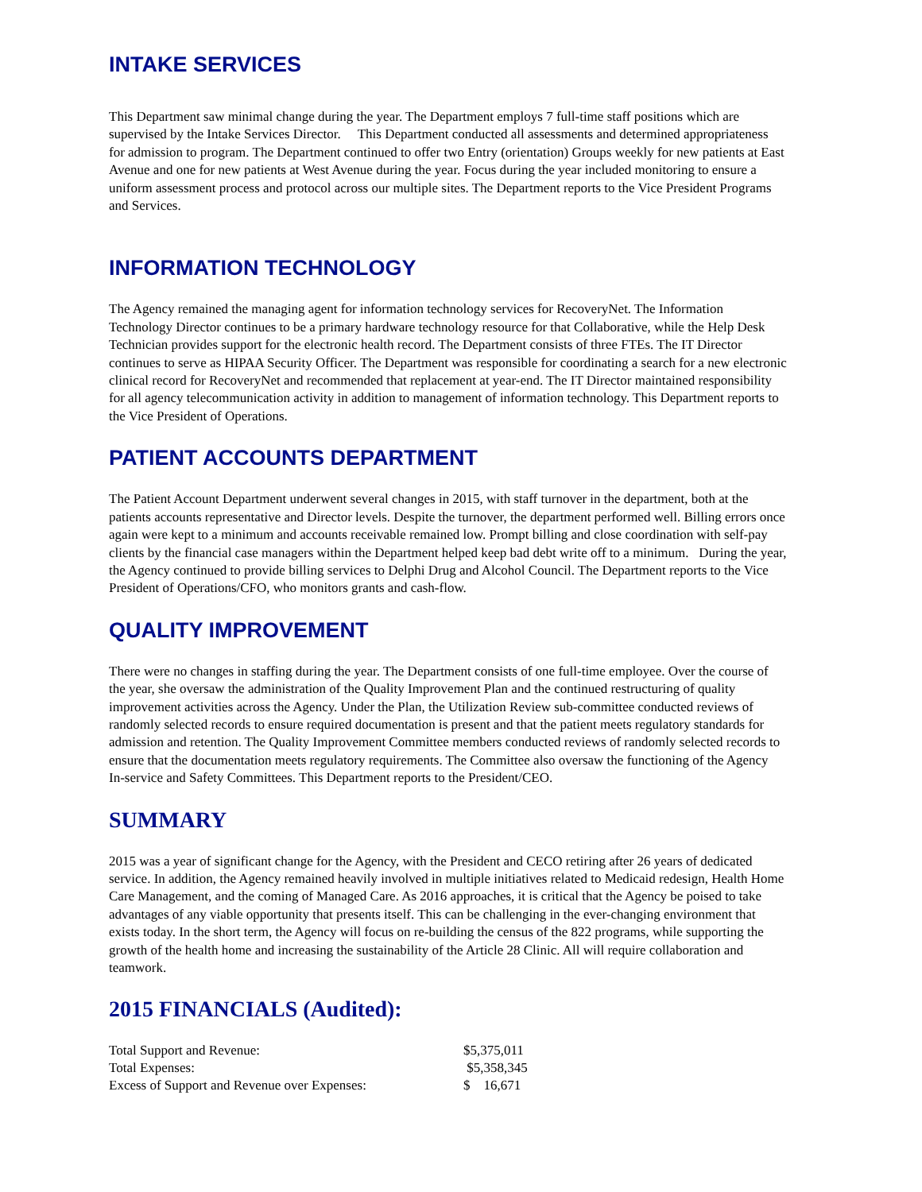INTAKE SERVICES
This Department saw minimal change during the year. The Department employs 7 full-time staff positions which are supervised by the Intake Services Director. This Department conducted all assessments and determined appropriateness for admission to program. The Department continued to offer two Entry (orientation) Groups weekly for new patients at East Avenue and one for new patients at West Avenue during the year. Focus during the year included monitoring to ensure a uniform assessment process and protocol across our multiple sites. The Department reports to the Vice President Programs and Services.
INFORMATION TECHNOLOGY
The Agency remained the managing agent for information technology services for RecoveryNet. The Information Technology Director continues to be a primary hardware technology resource for that Collaborative, while the Help Desk Technician provides support for the electronic health record. The Department consists of three FTEs. The IT Director continues to serve as HIPAA Security Officer. The Department was responsible for coordinating a search for a new electronic clinical record for RecoveryNet and recommended that replacement at year-end. The IT Director maintained responsibility for all agency telecommunication activity in addition to management of information technology. This Department reports to the Vice President of Operations.
PATIENT ACCOUNTS DEPARTMENT
The Patient Account Department underwent several changes in 2015, with staff turnover in the department, both at the patients accounts representative and Director levels. Despite the turnover, the department performed well. Billing errors once again were kept to a minimum and accounts receivable remained low. Prompt billing and close coordination with self-pay clients by the financial case managers within the Department helped keep bad debt write off to a minimum. During the year, the Agency continued to provide billing services to Delphi Drug and Alcohol Council. The Department reports to the Vice President of Operations/CFO, who monitors grants and cash-flow.
QUALITY IMPROVEMENT
There were no changes in staffing during the year. The Department consists of one full-time employee. Over the course of the year, she oversaw the administration of the Quality Improvement Plan and the continued restructuring of quality improvement activities across the Agency. Under the Plan, the Utilization Review sub-committee conducted reviews of randomly selected records to ensure required documentation is present and that the patient meets regulatory standards for admission and retention. The Quality Improvement Committee members conducted reviews of randomly selected records to ensure that the documentation meets regulatory requirements. The Committee also oversaw the functioning of the Agency In-service and Safety Committees. This Department reports to the President/CEO.
SUMMARY
2015 was a year of significant change for the Agency, with the President and CECO retiring after 26 years of dedicated service. In addition, the Agency remained heavily involved in multiple initiatives related to Medicaid redesign, Health Home Care Management, and the coming of Managed Care. As 2016 approaches, it is critical that the Agency be poised to take advantages of any viable opportunity that presents itself. This can be challenging in the ever-changing environment that exists today. In the short term, the Agency will focus on re-building the census of the 822 programs, while supporting the growth of the health home and increasing the sustainability of the Article 28 Clinic. All will require collaboration and teamwork.
2015 FINANCIALS (Audited):
| Total Support and Revenue: | $5,375,011 |
| Total Expenses: | $5,358,345 |
| Excess of Support and Revenue over Expenses: | $ 16,671 |